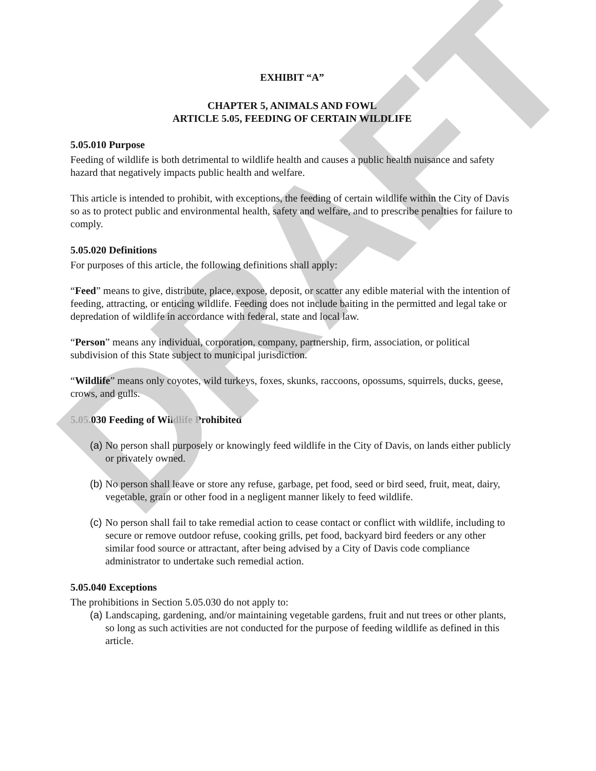DRAFT
EXHIBIT “A”
CHAPTER 5, ANIMALS AND FOWL
ARTICLE 5.05, FEEDING OF CERTAIN WILDLIFE
5.05.010 Purpose
Feeding of wildlife is both detrimental to wildlife health and causes a public health nuisance and safety hazard that negatively impacts public health and welfare.
This article is intended to prohibit, with exceptions, the feeding of certain wildlife within the City of Davis so as to protect public and environmental health, safety and welfare, and to prescribe penalties for failure to comply.
5.05.020 Definitions
For purposes of this article, the following definitions shall apply:
“Feed” means to give, distribute, place, expose, deposit, or scatter any edible material with the intention of feeding, attracting, or enticing wildlife. Feeding does not include baiting in the permitted and legal take or depredation of wildlife in accordance with federal, state and local law.
“Person” means any individual, corporation, company, partnership, firm, association, or political subdivision of this State subject to municipal jurisdiction.
“Wildlife” means only coyotes, wild turkeys, foxes, skunks, raccoons, opossums, squirrels, ducks, geese, crows, and gulls.
5.05.030 Feeding of Wildlife Prohibited
(a) No person shall purposely or knowingly feed wildlife in the City of Davis, on lands either publicly or privately owned.
(b) No person shall leave or store any refuse, garbage, pet food, seed or bird seed, fruit, meat, dairy, vegetable, grain or other food in a negligent manner likely to feed wildlife.
(c) No person shall fail to take remedial action to cease contact or conflict with wildlife, including to secure or remove outdoor refuse, cooking grills, pet food, backyard bird feeders or any other similar food source or attractant, after being advised by a City of Davis code compliance administrator to undertake such remedial action.
5.05.040 Exceptions
The prohibitions in Section 5.05.030 do not apply to:
(a) Landscaping, gardening, and/or maintaining vegetable gardens, fruit and nut trees or other plants, so long as such activities are not conducted for the purpose of feeding wildlife as defined in this article.